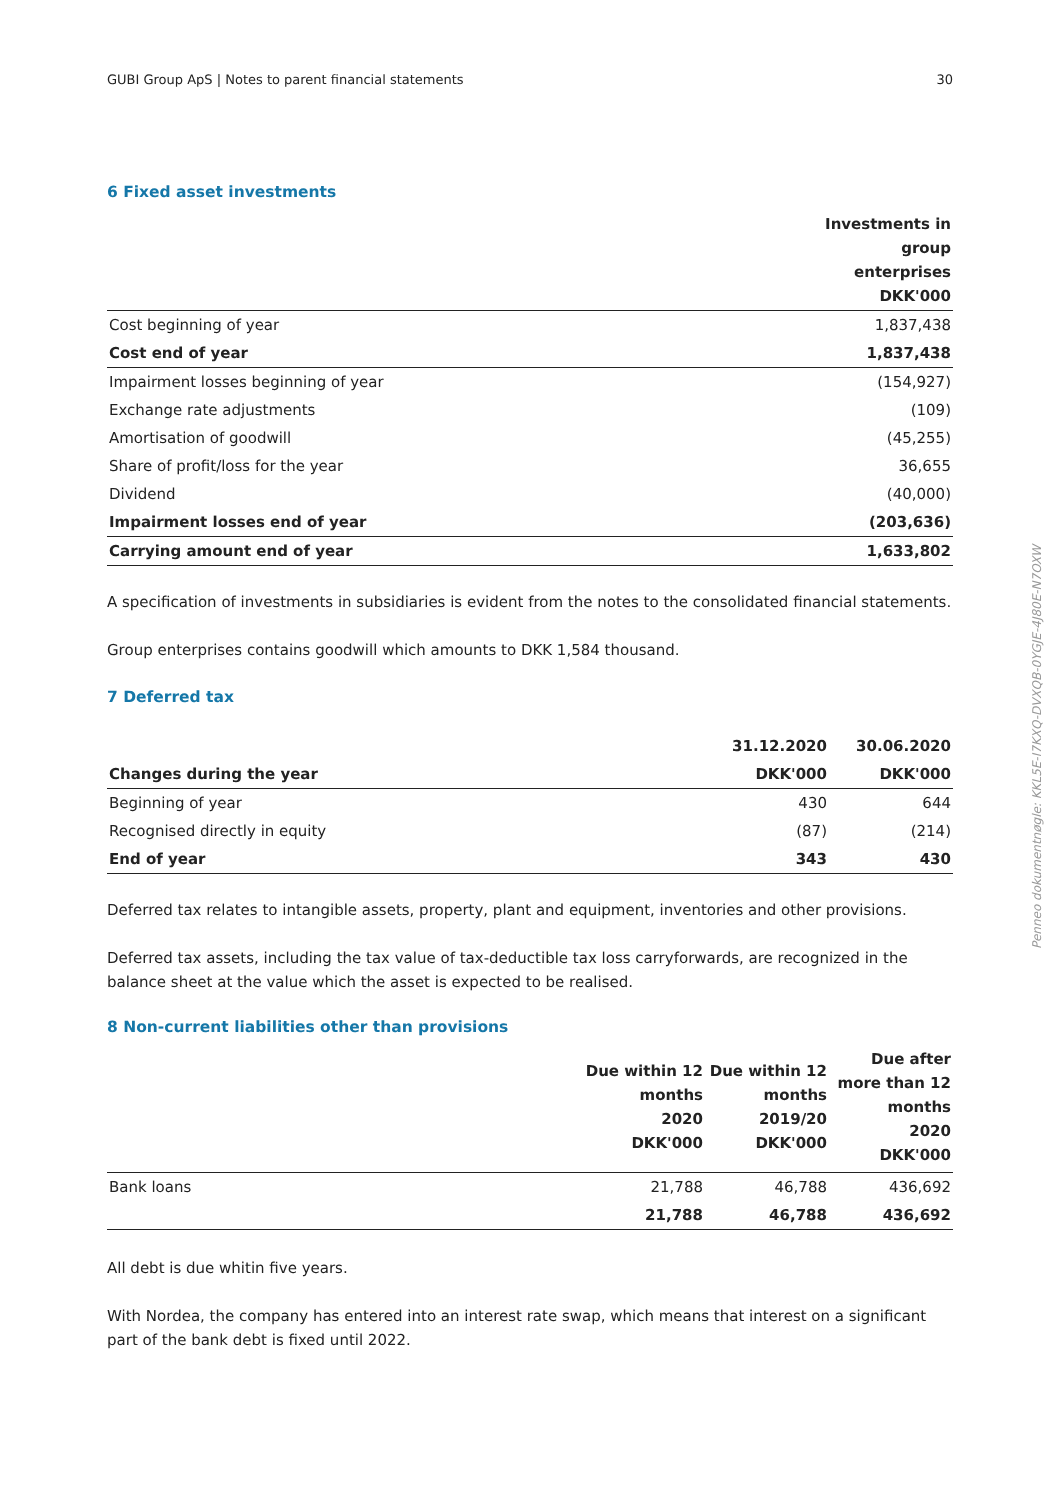GUBI Group ApS | Notes to parent financial statements 30
6 Fixed asset investments
| | Investments in group enterprises DKK'000 |
| --- | --- |
| Cost beginning of year | 1,837,438 |
| Cost end of year | 1,837,438 |
| Impairment losses beginning of year | (154,927) |
| Exchange rate adjustments | (109) |
| Amortisation of goodwill | (45,255) |
| Share of profit/loss for the year | 36,655 |
| Dividend | (40,000) |
| Impairment losses end of year | (203,636) |
| Carrying amount end of year | 1,633,802 |
A specification of investments in subsidiaries is evident from the notes to the consolidated financial statements.
Group enterprises contains goodwill which amounts to DKK 1,584 thousand.
7 Deferred tax
| | 31.12.2020 | 30.06.2020 |
| --- | --- | --- |
| Changes during the year | DKK'000 | DKK'000 |
| Beginning of year | 430 | 644 |
| Recognised directly in equity | (87) | (214) |
| End of year | 343 | 430 |
Deferred tax relates to intangible assets, property, plant and equipment, inventories and other provisions.
Deferred tax assets, including the tax value of tax-deductible tax loss carryforwards, are recognized in the balance sheet at the value which the asset is expected to be realised.
8 Non-current liabilities other than provisions
| | Due within 12 months 2020 DKK'000 | Due within 12 months 2019/20 DKK'000 | Due after more than 12 months 2020 DKK'000 |
| --- | --- | --- | --- |
| Bank loans | 21,788 | 46,788 | 436,692 |
| | 21,788 | 46,788 | 436,692 |
All debt is due whitin five years.
With Nordea, the company has entered into an interest rate swap, which means that interest on a significant part of the bank debt is fixed until 2022.
Penneo dokumentnøgle: KKL5E-I7KXQ-DVXQB-0YGJE-4J80E-N7OXW